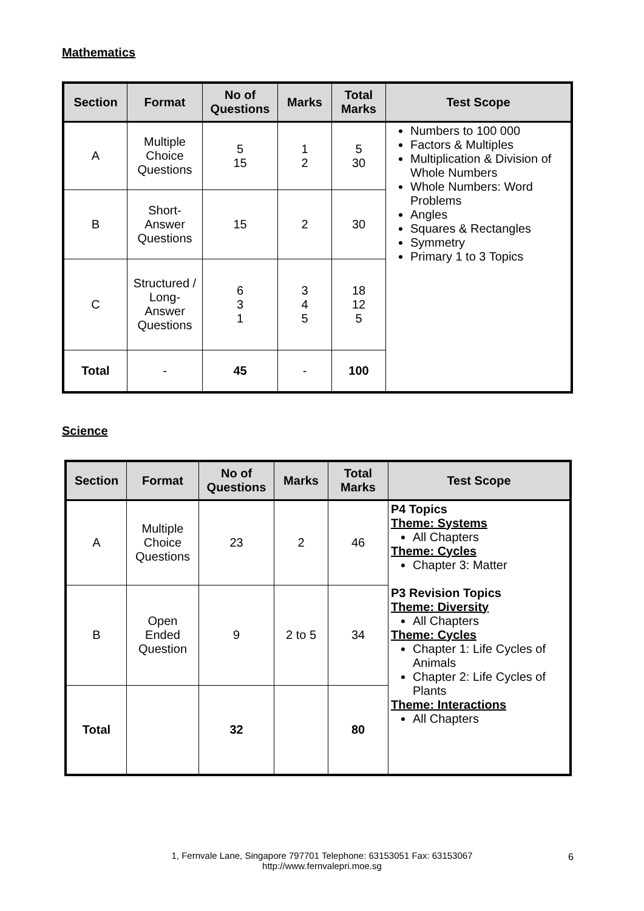Mathematics
| Section | Format | No of Questions | Marks | Total Marks | Test Scope |
| --- | --- | --- | --- | --- | --- |
| A | Multiple Choice Questions | 5 15 | 1 2 | 5 30 | Numbers to 100 000 Factors & Multiples Multiplication & Division of Whole Numbers Whole Numbers: Word Problems Angles Squares & Rectangles Symmetry Primary 1 to 3 Topics |
| B | Short-Answer Questions | 15 | 2 | 30 | |
| C | Structured / Long-Answer Questions | 6 3 1 | 3 4 5 | 18 12 5 | |
| Total | - | 45 | - | 100 | |
Science
| Section | Format | No of Questions | Marks | Total Marks | Test Scope |
| --- | --- | --- | --- | --- | --- |
| A | Multiple Choice Questions | 23 | 2 | 46 | P4 Topics Theme: Systems All Chapters Theme: Cycles Chapter 3: Matter P3 Revision Topics Theme: Diversity All Chapters Theme: Cycles Chapter 1: Life Cycles of Animals Chapter 2: Life Cycles of Plants Theme: Interactions All Chapters |
| B | Open Ended Question | 9 | 2 to 5 | 34 | |
| Total | | 32 | | 80 | |
1, Fernvale Lane, Singapore 797701 Telephone: 63153051 Fax: 63153067
http://www.fernvalepri.moe.sg
6